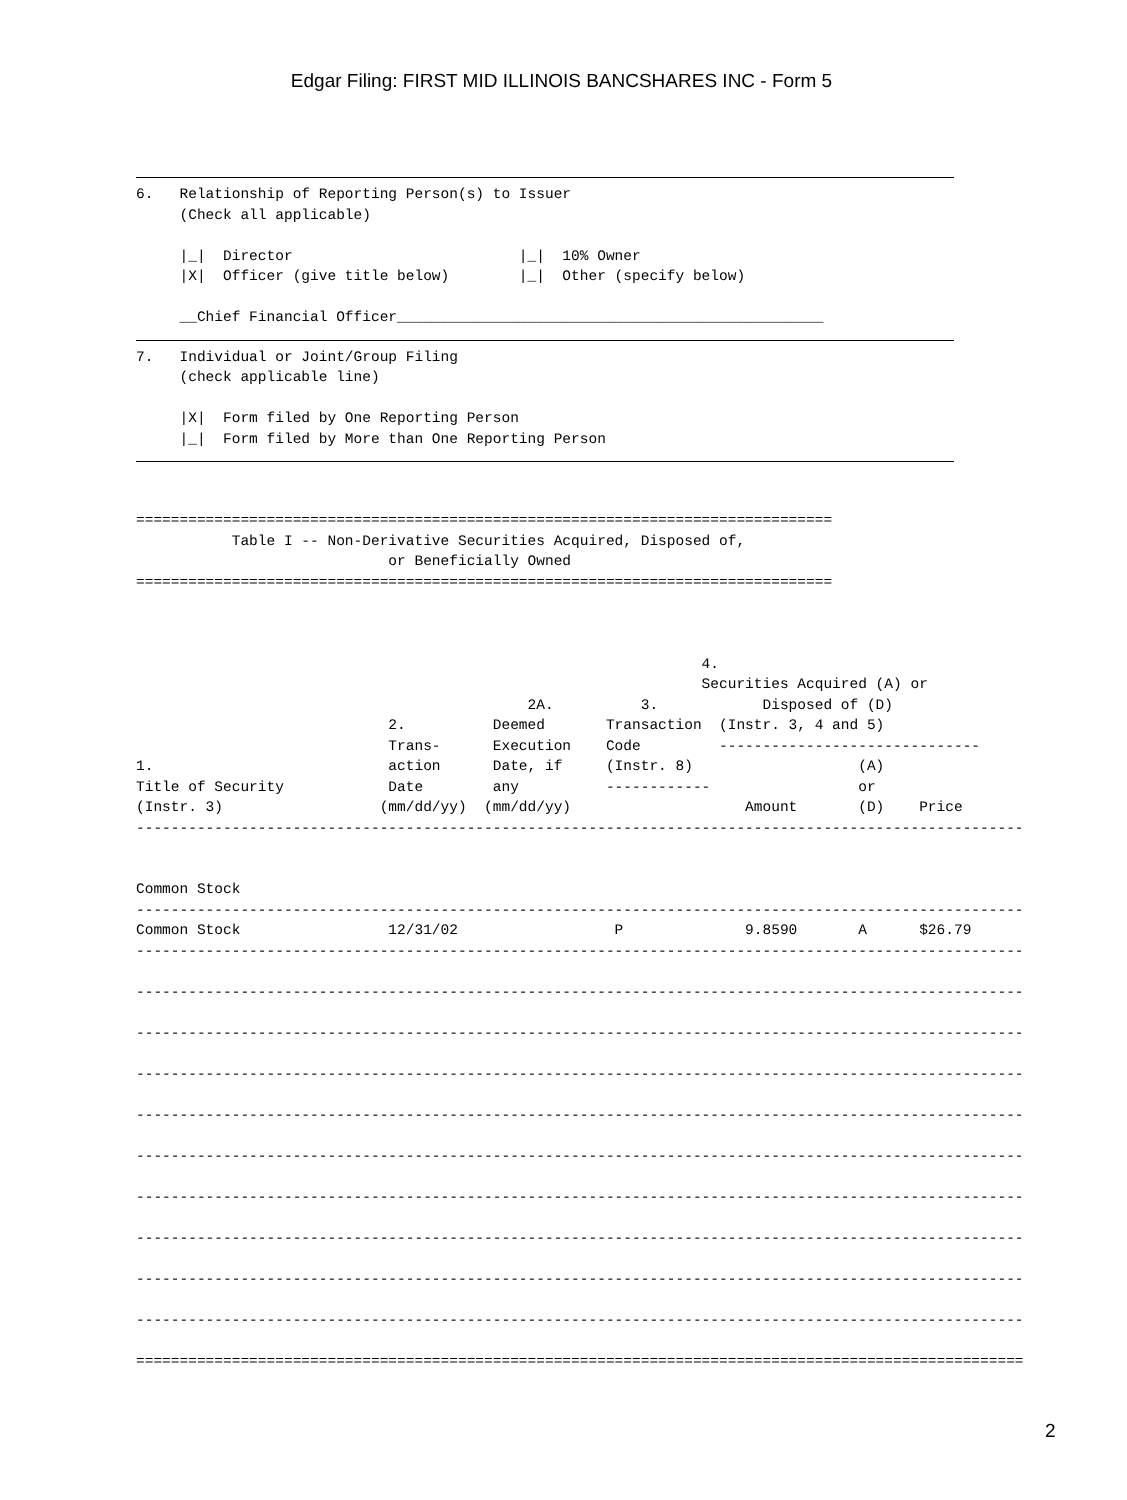Edgar Filing: FIRST MID ILLINOIS BANCSHARES INC - Form 5
6.   Relationship of Reporting Person(s) to Issuer
     (Check all applicable)

     |_|  Director                          |_|  10% Owner
     |X|  Officer (give title below)        |_|  Other (specify below)

     __Chief Financial Officer_________________________________________________
7.   Individual or Joint/Group Filing
     (check applicable line)

     |X|  Form filed by One Reporting Person
     |_|  Form filed by More than One Reporting Person
================================================================================
           Table I -- Non-Derivative Securities Acquired, Disposed of,
                             or Beneficially Owned
================================================================================



                                                                 4.
                                                                 Securities Acquired (A) or
                                             2A.          3.            Disposed of (D)
                             2.          Deemed       Transaction  (Instr. 3, 4 and 5)
                             Trans-      Execution    Code         ------------------------------
1.                           action      Date, if     (Instr. 8)                   (A)
Title of Security            Date        any          ------------                 or
(Instr. 3)                  (mm/dd/yy)  (mm/dd/yy)                    Amount       (D)    Price
------------------------------------------------------------------------------------------------------


Common Stock
------------------------------------------------------------------------------------------------------
Common Stock                 12/31/02                  P              9.8590       A      $26.79
------------------------------------------------------------------------------------------------------

------------------------------------------------------------------------------------------------------

------------------------------------------------------------------------------------------------------

------------------------------------------------------------------------------------------------------

------------------------------------------------------------------------------------------------------

------------------------------------------------------------------------------------------------------

------------------------------------------------------------------------------------------------------

------------------------------------------------------------------------------------------------------

------------------------------------------------------------------------------------------------------

------------------------------------------------------------------------------------------------------

======================================================================================================
2